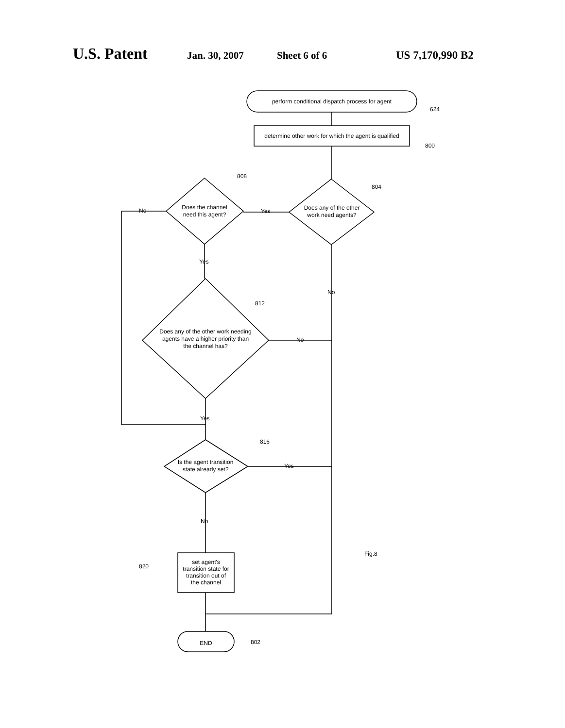U.S. Patent Jan. 30, 2007 Sheet 6 of 6 US 7,170,990 B2
perform conditional dispatch process for agent
624
determine other work for which the agent is qualified
800
Does any of the other
work need agents?
804
Does the channel
need this agent?
808
Yes
No
Yes
Does any of the other work needing
agents have a higher priority than
the channel has?
812
No
No
Yes
Is the agent transition
state already set?
816
Yes
No
set agent's
transition state for
transition out of
the channel
820
Fig.8
END
802